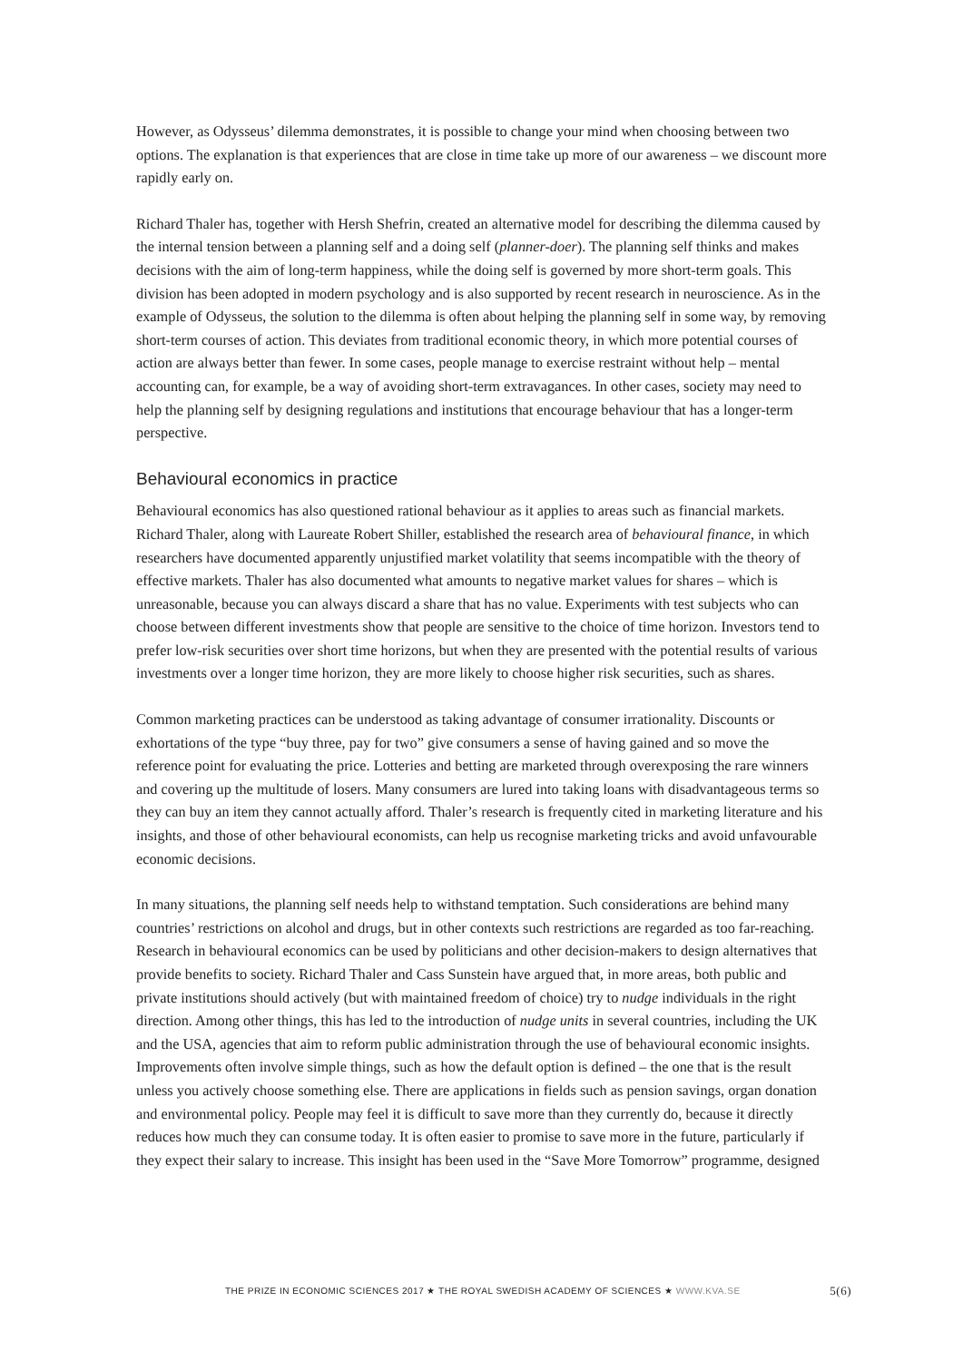However, as Odysseus’ dilemma demonstrates, it is possible to change your mind when choosing between two options. The explanation is that experiences that are close in time take up more of our awareness – we discount more rapidly early on.
Richard Thaler has, together with Hersh Shefrin, created an alternative model for describing the dilemma caused by the internal tension between a planning self and a doing self (planner-doer). The planning self thinks and makes decisions with the aim of long-term happiness, while the doing self is governed by more short-term goals. This division has been adopted in modern psychology and is also supported by recent research in neuroscience. As in the example of Odysseus, the solution to the dilemma is often about helping the planning self in some way, by removing short-term courses of action. This deviates from traditional economic theory, in which more potential courses of action are always better than fewer. In some cases, people manage to exercise restraint without help – mental accounting can, for example, be a way of avoiding short-term extravagances. In other cases, society may need to help the planning self by designing regulations and institutions that encourage behaviour that has a longer-term perspective.
Behavioural economics in practice
Behavioural economics has also questioned rational behaviour as it applies to areas such as financial markets. Richard Thaler, along with Laureate Robert Shiller, established the research area of behavioural finance, in which researchers have documented apparently unjustified market volatility that seems incompatible with the theory of effective markets. Thaler has also documented what amounts to negative market values for shares – which is unreasonable, because you can always discard a share that has no value. Experiments with test subjects who can choose between different investments show that people are sensitive to the choice of time horizon. Investors tend to prefer low-risk securities over short time horizons, but when they are presented with the potential results of various investments over a longer time horizon, they are more likely to choose higher risk securities, such as shares.
Common marketing practices can be understood as taking advantage of consumer irrationality. Discounts or exhortations of the type “buy three, pay for two” give consumers a sense of having gained and so move the reference point for evaluating the price. Lotteries and betting are marketed through overexposing the rare winners and covering up the multitude of losers. Many consumers are lured into taking loans with disadvantageous terms so they can buy an item they cannot actually afford. Thaler’s research is frequently cited in marketing literature and his insights, and those of other behavioural economists, can help us recognise marketing tricks and avoid unfavourable economic decisions.
In many situations, the planning self needs help to withstand temptation. Such considerations are behind many countries’ restrictions on alcohol and drugs, but in other contexts such restrictions are regarded as too far-reaching. Research in behavioural economics can be used by politicians and other decision-makers to design alternatives that provide benefits to society. Richard Thaler and Cass Sunstein have argued that, in more areas, both public and private institutions should actively (but with maintained freedom of choice) try to nudge individuals in the right direction. Among other things, this has led to the introduction of nudge units in several countries, including the UK and the USA, agencies that aim to reform public administration through the use of behavioural economic insights. Improvements often involve simple things, such as how the default option is defined – the one that is the result unless you actively choose something else. There are applications in fields such as pension savings, organ donation and environmental policy. People may feel it is difficult to save more than they currently do, because it directly reduces how much they can consume today. It is often easier to promise to save more in the future, particularly if they expect their salary to increase. This insight has been used in the “Save More Tomorrow” programme, designed
THE PRIZE IN ECONOMIC SCIENCES 2017 ★ THE ROYAL SWEDISH ACADEMY OF SCIENCES ★ WWW.KVA.SE 5(6)